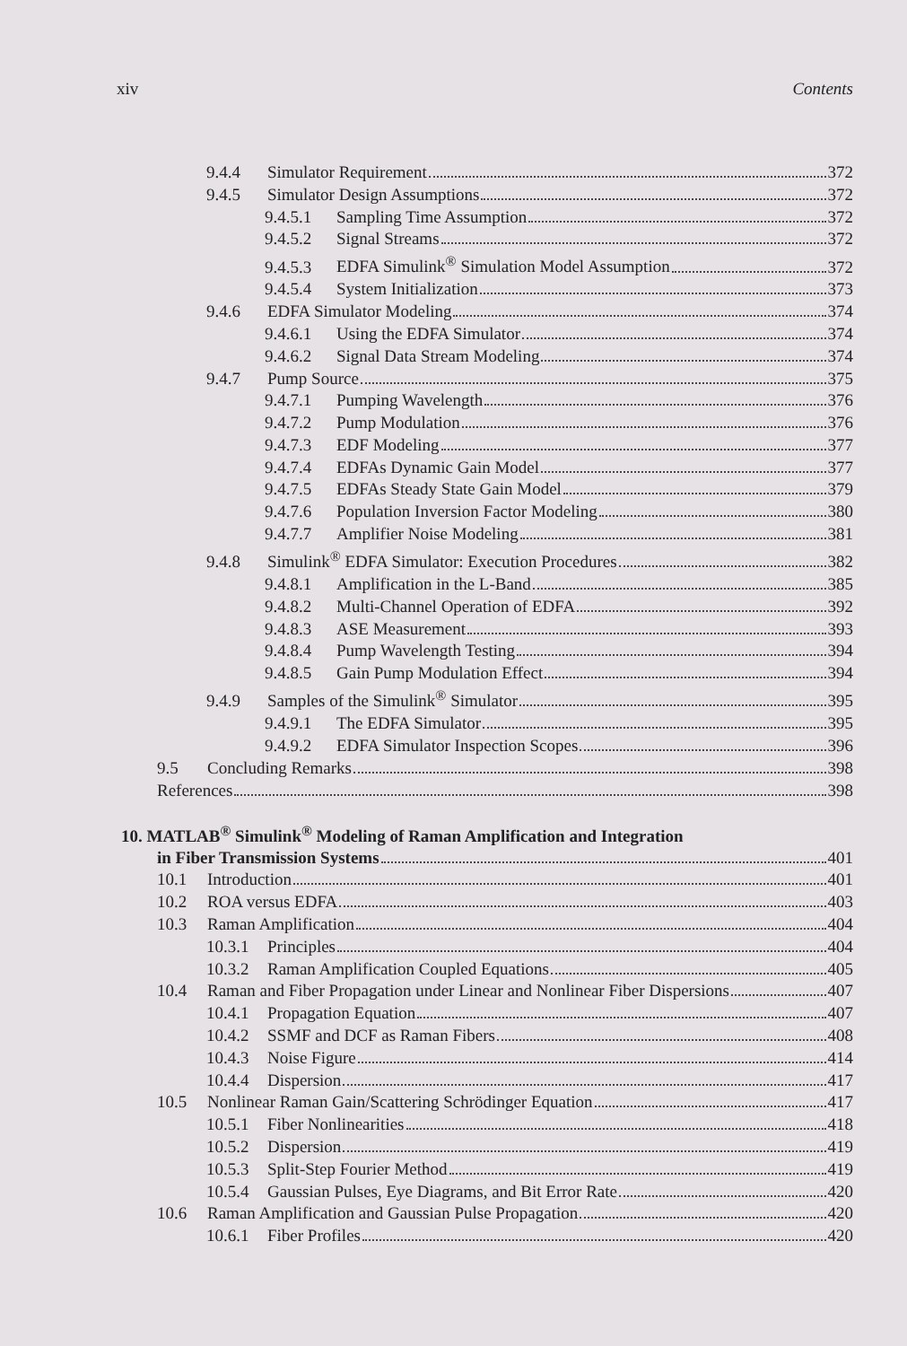xiv Contents
9.4.4 Simulator Requirement 372
9.4.5 Simulator Design Assumptions 372
9.4.5.1 Sampling Time Assumption 372
9.4.5.2 Signal Streams 372
9.4.5.3 EDFA Simulink<sup>®</sup> Simulation Model Assumption 372
9.4.5.4 System Initialization 373
9.4.6 EDFA Simulator Modeling 374
9.4.6.1 Using the EDFA Simulator 374
9.4.6.2 Signal Data Stream Modeling 374
9.4.7 Pump Source 375
9.4.7.1 Pumping Wavelength 376
9.4.7.2 Pump Modulation 376
9.4.7.3 EDF Modeling 377
9.4.7.4 EDFAs Dynamic Gain Model 377
9.4.7.5 EDFAs Steady State Gain Model 379
9.4.7.6 Population Inversion Factor Modeling 380
9.4.7.7 Amplifier Noise Modeling 381
9.4.8 Simulink<sup>®</sup> EDFA Simulator: Execution Procedures 382
9.4.8.1 Amplification in the L-Band 385
9.4.8.2 Multi-Channel Operation of EDFA 392
9.4.8.3 ASE Measurement 393
9.4.8.4 Pump Wavelength Testing 394
9.4.8.5 Gain Pump Modulation Effect 394
9.4.9 Samples of the Simulink<sup>®</sup> Simulator 395
9.4.9.1 The EDFA Simulator 395
9.4.9.2 EDFA Simulator Inspection Scopes 396
9.5 Concluding Remarks 398
References 398
10. MATLAB<sup>®</sup> Simulink<sup>®</sup> Modeling of Raman Amplification and Integration
in Fiber Transmission Systems 401
10.1 Introduction 401
10.2 ROA versus EDFA 403
10.3 Raman Amplification 404
10.3.1 Principles 404
10.3.2 Raman Amplification Coupled Equations 405
10.4 Raman and Fiber Propagation under Linear and Nonlinear Fiber Dispersions 407
10.4.1 Propagation Equation 407
10.4.2 SSMF and DCF as Raman Fibers 408
10.4.3 Noise Figure 414
10.4.4 Dispersion 417
10.5 Nonlinear Raman Gain/Scattering Schrödinger Equation 417
10.5.1 Fiber Nonlinearities 418
10.5.2 Dispersion 419
10.5.3 Split-Step Fourier Method 419
10.5.4 Gaussian Pulses, Eye Diagrams, and Bit Error Rate 420
10.6 Raman Amplification and Gaussian Pulse Propagation 420
10.6.1 Fiber Profiles 420